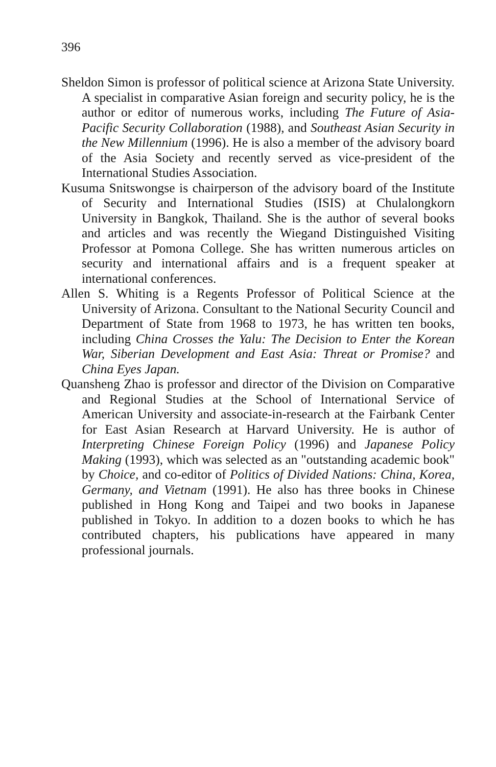396
Sheldon Simon is professor of political science at Arizona State University. A specialist in comparative Asian foreign and security policy, he is the author or editor of numerous works, including The Future of Asia-Pacific Security Collaboration (1988), and Southeast Asian Security in the New Millennium (1996). He is also a member of the advisory board of the Asia Society and recently served as vice-president of the International Studies Association.
Kusuma Snitswongse is chairperson of the advisory board of the Institute of Security and International Studies (ISIS) at Chulalongkorn University in Bangkok, Thailand. She is the author of several books and articles and was recently the Wiegand Distinguished Visiting Professor at Pomona College. She has written numerous articles on security and international affairs and is a frequent speaker at international conferences.
Allen S. Whiting is a Regents Professor of Political Science at the University of Arizona. Consultant to the National Security Council and Department of State from 1968 to 1973, he has written ten books, including China Crosses the Yalu: The Decision to Enter the Korean War, Siberian Development and East Asia: Threat or Promise? and China Eyes Japan.
Quansheng Zhao is professor and director of the Division on Comparative and Regional Studies at the School of International Service of American University and associate-in-research at the Fairbank Center for East Asian Research at Harvard University. He is author of Interpreting Chinese Foreign Policy (1996) and Japanese Policy Making (1993), which was selected as an "outstanding academic book" by Choice, and co-editor of Politics of Divided Nations: China, Korea, Germany, and Vietnam (1991). He also has three books in Chinese published in Hong Kong and Taipei and two books in Japanese published in Tokyo. In addition to a dozen books to which he has contributed chapters, his publications have appeared in many professional journals.